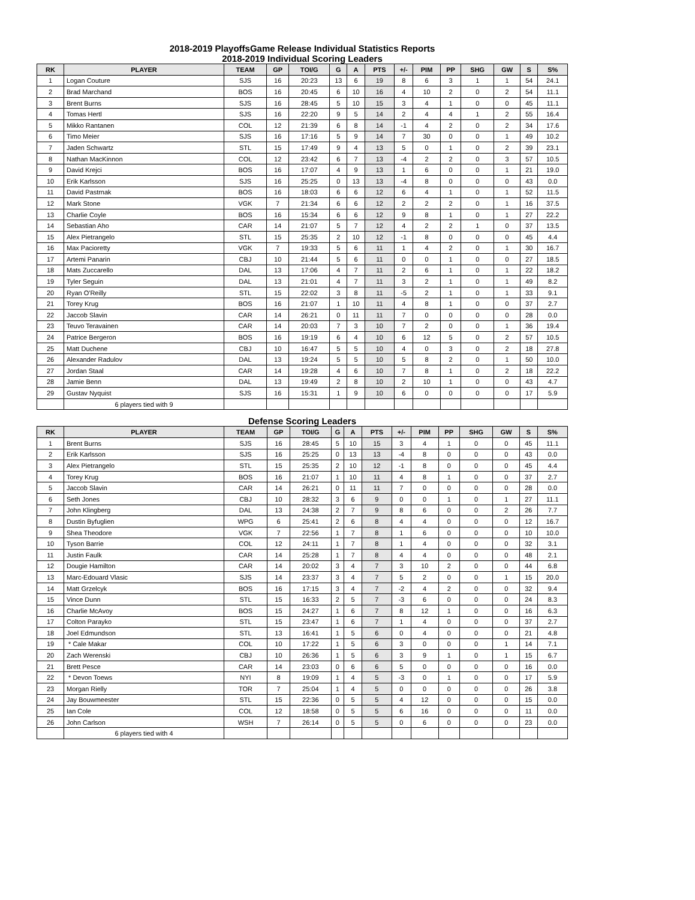2018-2019 PlayoffsGame Release Individual Statistics Reports
2018-2019 Individual Scoring Leaders
| RK | PLAYER | TEAM | GP | TOI/G | G | A | PTS | +/- | PIM | PP | SHG | GW | S | S% |
| --- | --- | --- | --- | --- | --- | --- | --- | --- | --- | --- | --- | --- | --- | --- |
| 1 | Logan Couture | SJS | 16 | 20:23 | 13 | 6 | 19 | 8 | 6 | 3 | 1 | 1 | 54 | 24.1 |
| 2 | Brad Marchand | BOS | 16 | 20:45 | 6 | 10 | 16 | 4 | 10 | 2 | 0 | 2 | 54 | 11.1 |
| 3 | Brent Burns | SJS | 16 | 28:45 | 5 | 10 | 15 | 3 | 4 | 1 | 0 | 0 | 45 | 11.1 |
| 4 | Tomas Hertl | SJS | 16 | 22:20 | 9 | 5 | 14 | 2 | 4 | 4 | 1 | 2 | 55 | 16.4 |
| 5 | Mikko Rantanen | COL | 12 | 21:39 | 6 | 8 | 14 | -1 | 4 | 2 | 0 | 2 | 34 | 17.6 |
| 6 | Timo Meier | SJS | 16 | 17:16 | 5 | 9 | 14 | 7 | 30 | 0 | 0 | 1 | 49 | 10.2 |
| 7 | Jaden Schwartz | STL | 15 | 17:49 | 9 | 4 | 13 | 5 | 0 | 1 | 0 | 2 | 39 | 23.1 |
| 8 | Nathan MacKinnon | COL | 12 | 23:42 | 6 | 7 | 13 | -4 | 2 | 2 | 0 | 3 | 57 | 10.5 |
| 9 | David Krejci | BOS | 16 | 17:07 | 4 | 9 | 13 | 1 | 6 | 0 | 0 | 1 | 21 | 19.0 |
| 10 | Erik Karlsson | SJS | 16 | 25:25 | 0 | 13 | 13 | -4 | 8 | 0 | 0 | 0 | 43 | 0.0 |
| 11 | David Pastrnak | BOS | 16 | 18:03 | 6 | 6 | 12 | 6 | 4 | 1 | 0 | 1 | 52 | 11.5 |
| 12 | Mark Stone | VGK | 7 | 21:34 | 6 | 6 | 12 | 2 | 2 | 2 | 0 | 1 | 16 | 37.5 |
| 13 | Charlie Coyle | BOS | 16 | 15:34 | 6 | 6 | 12 | 9 | 8 | 1 | 0 | 1 | 27 | 22.2 |
| 14 | Sebastian Aho | CAR | 14 | 21:07 | 5 | 7 | 12 | 4 | 2 | 2 | 1 | 0 | 37 | 13.5 |
| 15 | Alex Pietrangelo | STL | 15 | 25:35 | 2 | 10 | 12 | -1 | 8 | 0 | 0 | 0 | 45 | 4.4 |
| 16 | Max Pacioretty | VGK | 7 | 19:33 | 5 | 6 | 11 | 1 | 4 | 2 | 0 | 1 | 30 | 16.7 |
| 17 | Artemi Panarin | CBJ | 10 | 21:44 | 5 | 6 | 11 | 0 | 0 | 1 | 0 | 0 | 27 | 18.5 |
| 18 | Mats Zuccarello | DAL | 13 | 17:06 | 4 | 7 | 11 | 2 | 6 | 1 | 0 | 1 | 22 | 18.2 |
| 19 | Tyler Seguin | DAL | 13 | 21:01 | 4 | 7 | 11 | 3 | 2 | 1 | 0 | 1 | 49 | 8.2 |
| 20 | Ryan O'Reilly | STL | 15 | 22:02 | 3 | 8 | 11 | -5 | 2 | 1 | 0 | 1 | 33 | 9.1 |
| 21 | Torey Krug | BOS | 16 | 21:07 | 1 | 10 | 11 | 4 | 8 | 1 | 0 | 0 | 37 | 2.7 |
| 22 | Jaccob Slavin | CAR | 14 | 26:21 | 0 | 11 | 11 | 7 | 0 | 0 | 0 | 0 | 28 | 0.0 |
| 23 | Teuvo Teravainen | CAR | 14 | 20:03 | 7 | 3 | 10 | 7 | 2 | 0 | 0 | 1 | 36 | 19.4 |
| 24 | Patrice Bergeron | BOS | 16 | 19:19 | 6 | 4 | 10 | 6 | 12 | 5 | 0 | 2 | 57 | 10.5 |
| 25 | Matt Duchene | CBJ | 10 | 16:47 | 5 | 5 | 10 | 4 | 0 | 3 | 0 | 2 | 18 | 27.8 |
| 26 | Alexander Radulov | DAL | 13 | 19:24 | 5 | 5 | 10 | 5 | 8 | 2 | 0 | 1 | 50 | 10.0 |
| 27 | Jordan Staal | CAR | 14 | 19:28 | 4 | 6 | 10 | 7 | 8 | 1 | 0 | 2 | 18 | 22.2 |
| 28 | Jamie Benn | DAL | 13 | 19:49 | 2 | 8 | 10 | 2 | 10 | 1 | 0 | 0 | 43 | 4.7 |
| 29 | Gustav Nyquist | SJS | 16 | 15:31 | 1 | 9 | 10 | 6 | 0 | 0 | 0 | 0 | 17 | 5.9 |
| | 6 players tied with 9 | | | | | | | | | | | | | |
Defense Scoring Leaders
| RK | PLAYER | TEAM | GP | TOI/G | G | A | PTS | +/- | PIM | PP | SHG | GW | S | S% |
| --- | --- | --- | --- | --- | --- | --- | --- | --- | --- | --- | --- | --- | --- | --- |
| 1 | Brent Burns | SJS | 16 | 28:45 | 5 | 10 | 15 | 3 | 4 | 1 | 0 | 0 | 45 | 11.1 |
| 2 | Erik Karlsson | SJS | 16 | 25:25 | 0 | 13 | 13 | -4 | 8 | 0 | 0 | 0 | 43 | 0.0 |
| 3 | Alex Pietrangelo | STL | 15 | 25:35 | 2 | 10 | 12 | -1 | 8 | 0 | 0 | 0 | 45 | 4.4 |
| 4 | Torey Krug | BOS | 16 | 21:07 | 1 | 10 | 11 | 4 | 8 | 1 | 0 | 0 | 37 | 2.7 |
| 5 | Jaccob Slavin | CAR | 14 | 26:21 | 0 | 11 | 11 | 7 | 0 | 0 | 0 | 0 | 28 | 0.0 |
| 6 | Seth Jones | CBJ | 10 | 28:32 | 3 | 6 | 9 | 0 | 0 | 1 | 0 | 1 | 27 | 11.1 |
| 7 | John Klingberg | DAL | 13 | 24:38 | 2 | 7 | 9 | 8 | 6 | 0 | 0 | 2 | 26 | 7.7 |
| 8 | Dustin Byfuglien | WPG | 6 | 25:41 | 2 | 6 | 8 | 4 | 4 | 0 | 0 | 0 | 12 | 16.7 |
| 9 | Shea Theodore | VGK | 7 | 22:56 | 1 | 7 | 8 | 1 | 6 | 0 | 0 | 0 | 10 | 10.0 |
| 10 | Tyson Barrie | COL | 12 | 24:11 | 1 | 7 | 8 | 1 | 4 | 0 | 0 | 0 | 32 | 3.1 |
| 11 | Justin Faulk | CAR | 14 | 25:28 | 1 | 7 | 8 | 4 | 4 | 0 | 0 | 0 | 48 | 2.1 |
| 12 | Dougie Hamilton | CAR | 14 | 20:02 | 3 | 4 | 7 | 3 | 10 | 2 | 0 | 0 | 44 | 6.8 |
| 13 | Marc-Edouard Vlasic | SJS | 14 | 23:37 | 3 | 4 | 7 | 5 | 2 | 0 | 0 | 1 | 15 | 20.0 |
| 14 | Matt Grzelcyk | BOS | 16 | 17:15 | 3 | 4 | 7 | -2 | 4 | 2 | 0 | 0 | 32 | 9.4 |
| 15 | Vince Dunn | STL | 15 | 16:33 | 2 | 5 | 7 | -3 | 6 | 0 | 0 | 0 | 24 | 8.3 |
| 16 | Charlie McAvoy | BOS | 15 | 24:27 | 1 | 6 | 7 | 8 | 12 | 1 | 0 | 0 | 16 | 6.3 |
| 17 | Colton Parayko | STL | 15 | 23:47 | 1 | 6 | 7 | 1 | 4 | 0 | 0 | 0 | 37 | 2.7 |
| 18 | Joel Edmundson | STL | 13 | 16:41 | 1 | 5 | 6 | 0 | 4 | 0 | 0 | 0 | 21 | 4.8 |
| 19 | * Cale Makar | COL | 10 | 17:22 | 1 | 5 | 6 | 3 | 0 | 0 | 0 | 1 | 14 | 7.1 |
| 20 | Zach Werenski | CBJ | 10 | 26:36 | 1 | 5 | 6 | 3 | 9 | 1 | 0 | 1 | 15 | 6.7 |
| 21 | Brett Pesce | CAR | 14 | 23:03 | 0 | 6 | 6 | 5 | 0 | 0 | 0 | 0 | 16 | 0.0 |
| 22 | * Devon Toews | NYI | 8 | 19:09 | 1 | 4 | 5 | -3 | 0 | 1 | 0 | 0 | 17 | 5.9 |
| 23 | Morgan Rielly | TOR | 7 | 25:04 | 1 | 4 | 5 | 0 | 0 | 0 | 0 | 0 | 26 | 3.8 |
| 24 | Jay Bouwmeester | STL | 15 | 22:36 | 0 | 5 | 5 | 4 | 12 | 0 | 0 | 0 | 15 | 0.0 |
| 25 | Ian Cole | COL | 12 | 18:58 | 0 | 5 | 5 | 6 | 16 | 0 | 0 | 0 | 11 | 0.0 |
| 26 | John Carlson | WSH | 7 | 26:14 | 0 | 5 | 5 | 0 | 6 | 0 | 0 | 0 | 23 | 0.0 |
| | 6 players tied with 4 | | | | | | | | | | | | | |